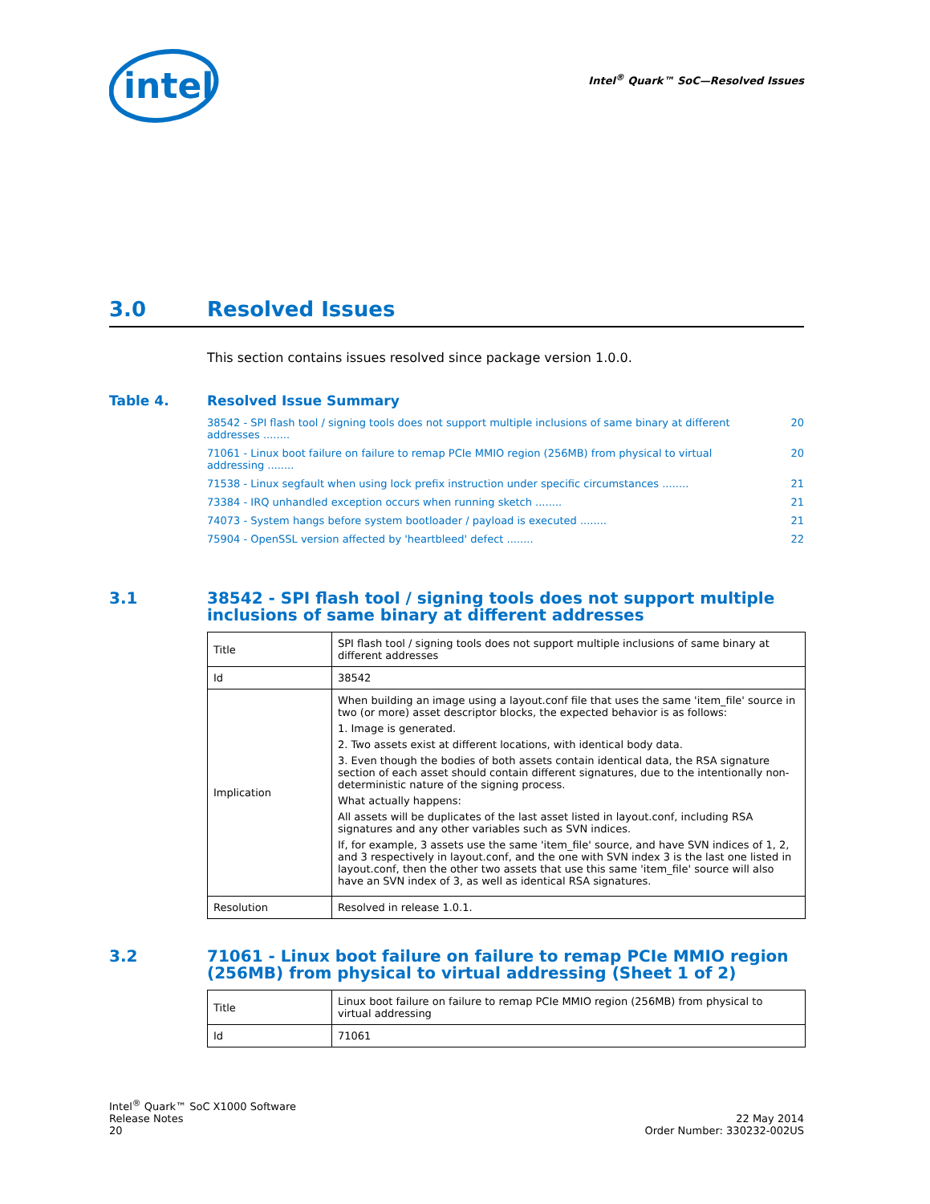intel
Intel<sup>®</sup> Quark™ SoC—Resolved Issues
3.0 Resolved Issues
This section contains issues resolved since package version 1.0.0.
Table 4. Resolved Issue Summary
38542 - SPI flash tool / signing tools does not support multiple inclusions of same binary at different addresses ........ 20
71061 - Linux boot failure on failure to remap PCIe MMIO region (256MB) from physical to virtual addressing ........ 20
71538 - Linux segfault when using lock prefix instruction under specific circumstances ........ 21
73384 - IRQ unhandled exception occurs when running sketch ........ 21
74073 - System hangs before system bootloader / payload is executed ........ 21
75904 - OpenSSL version affected by 'heartbleed' defect ........ 22
3.1 38542 - SPI flash tool / signing tools does not support multiple inclusions of same binary at different addresses
| Title | SPI flash tool / signing tools does not support multiple inclusions of same binary at different addresses |
| Id | 38542 |
| Implication | When building an image using a layout.conf file that uses the same 'item_file' source in two (or more) asset descriptor blocks, the expected behavior is as follows: 1. Image is generated. 2. Two assets exist at different locations, with identical body data. 3. Even though the bodies of both assets contain identical data, the RSA signature section of each asset should contain different signatures, due to the intentionally non-deterministic nature of the signing process. What actually happens: All assets will be duplicates of the last asset listed in layout.conf, including RSA signatures and any other variables such as SVN indices. If, for example, 3 assets use the same 'item_file' source, and have SVN indices of 1, 2, and 3 respectively in layout.conf, and the one with SVN index 3 is the last one listed in layout.conf, then the other two assets that use this same 'item_file' source will also have an SVN index of 3, as well as identical RSA signatures. |
| Resolution | Resolved in release 1.0.1. |
3.2 71061 - Linux boot failure on failure to remap PCIe MMIO region (256MB) from physical to virtual addressing (Sheet 1 of 2)
| Title | Linux boot failure on failure to remap PCIe MMIO region (256MB) from physical to virtual addressing |
| Id | 71061 |
Intel<sup>®</sup> Quark™ SoC X1000 Software
Release Notes
20
22 May 2014
Order Number: 330232-002US